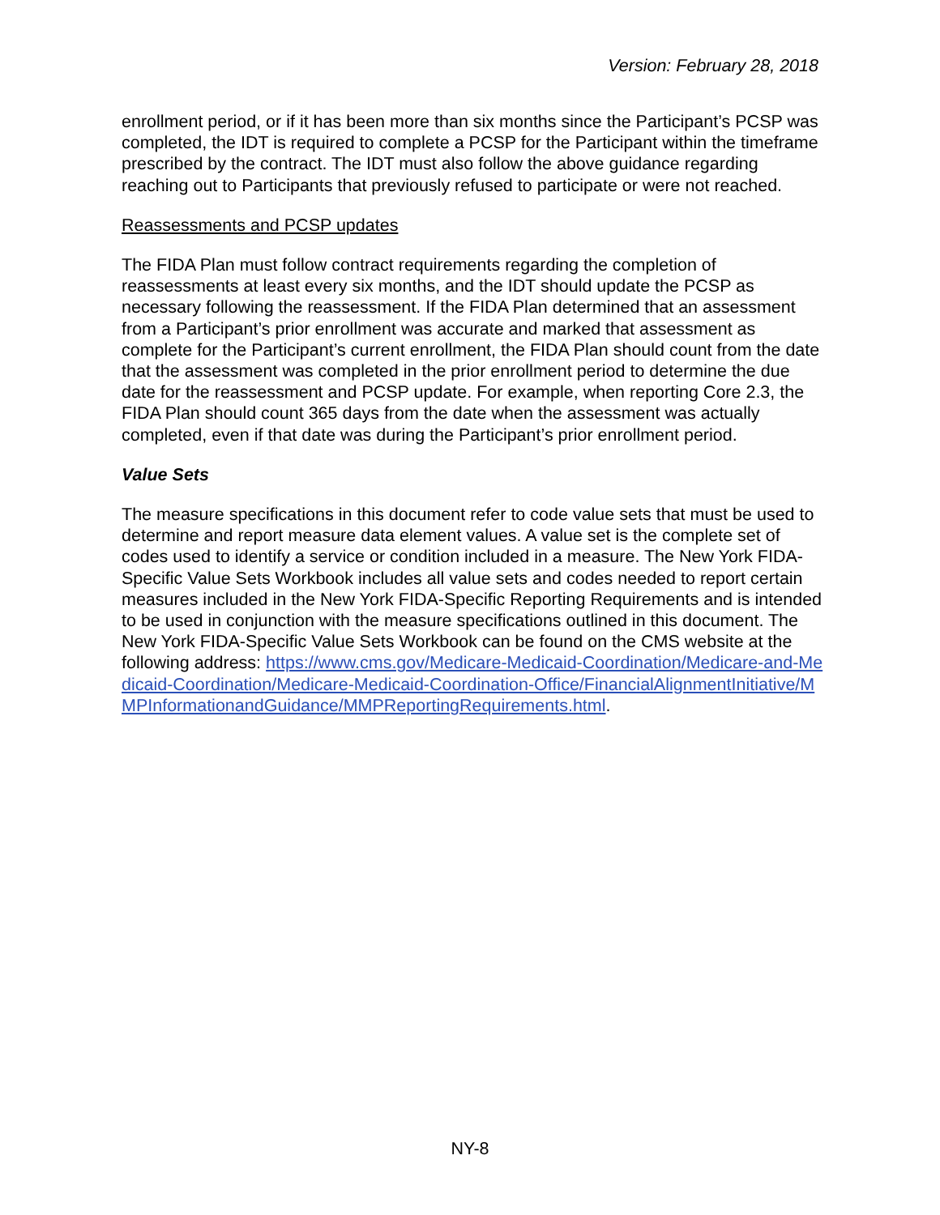Version: February 28, 2018
enrollment period, or if it has been more than six months since the Participant’s PCSP was completed, the IDT is required to complete a PCSP for the Participant within the timeframe prescribed by the contract. The IDT must also follow the above guidance regarding reaching out to Participants that previously refused to participate or were not reached.
Reassessments and PCSP updates
The FIDA Plan must follow contract requirements regarding the completion of reassessments at least every six months, and the IDT should update the PCSP as necessary following the reassessment. If the FIDA Plan determined that an assessment from a Participant’s prior enrollment was accurate and marked that assessment as complete for the Participant’s current enrollment, the FIDA Plan should count from the date that the assessment was completed in the prior enrollment period to determine the due date for the reassessment and PCSP update. For example, when reporting Core 2.3, the FIDA Plan should count 365 days from the date when the assessment was actually completed, even if that date was during the Participant’s prior enrollment period.
Value Sets
The measure specifications in this document refer to code value sets that must be used to determine and report measure data element values. A value set is the complete set of codes used to identify a service or condition included in a measure. The New York FIDA-Specific Value Sets Workbook includes all value sets and codes needed to report certain measures included in the New York FIDA-Specific Reporting Requirements and is intended to be used in conjunction with the measure specifications outlined in this document. The New York FIDA-Specific Value Sets Workbook can be found on the CMS website at the following address: https://www.cms.gov/Medicare-Medicaid-Coordination/Medicare-and-Medicaid-Coordination/Medicare-Medicaid-Coordination-Office/FinancialAlignmentInitiative/MMPInformationandGuidance/MMPReportingRequirements.html.
NY-8